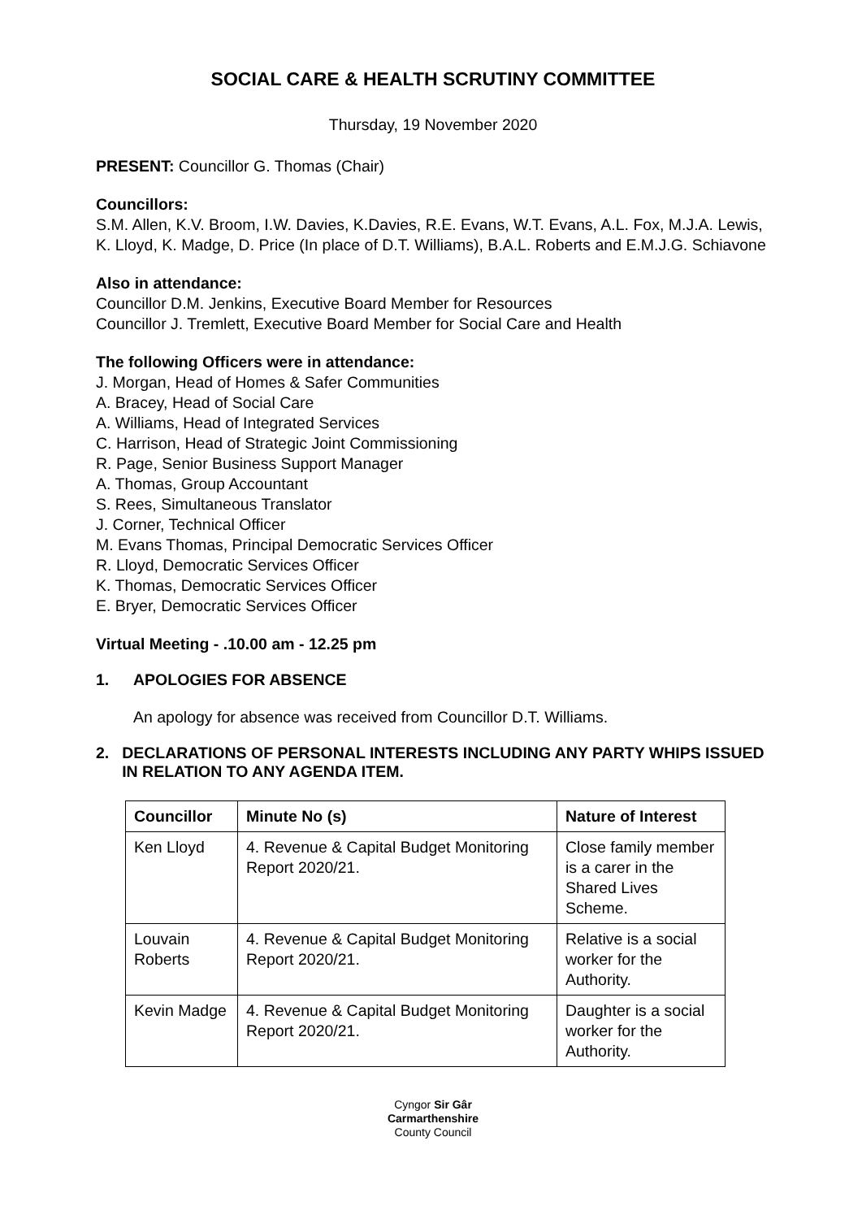SOCIAL CARE & HEALTH SCRUTINY COMMITTEE
Thursday, 19 November 2020
PRESENT: Councillor G. Thomas (Chair)
Councillors:
S.M. Allen, K.V. Broom, I.W. Davies, K.Davies, R.E. Evans, W.T. Evans, A.L. Fox, M.J.A. Lewis, K. Lloyd, K. Madge, D. Price (In place of D.T. Williams), B.A.L. Roberts and E.M.J.G. Schiavone
Also in attendance:
Councillor D.M. Jenkins, Executive Board Member for Resources
Councillor J. Tremlett, Executive Board Member for Social Care and Health
The following Officers were in attendance:
J. Morgan, Head of Homes & Safer Communities
A. Bracey, Head of Social Care
A. Williams, Head of Integrated Services
C. Harrison, Head of Strategic Joint Commissioning
R. Page, Senior Business Support Manager
A. Thomas, Group Accountant
S. Rees, Simultaneous Translator
J. Corner, Technical Officer
M. Evans Thomas, Principal Democratic Services Officer
R. Lloyd, Democratic Services Officer
K. Thomas, Democratic Services Officer
E. Bryer, Democratic Services Officer
Virtual Meeting - .10.00 am - 12.25 pm
1. APOLOGIES FOR ABSENCE
An apology for absence was received from Councillor D.T. Williams.
2. DECLARATIONS OF PERSONAL INTERESTS INCLUDING ANY PARTY WHIPS ISSUED IN RELATION TO ANY AGENDA ITEM.
| Councillor | Minute No (s) | Nature of Interest |
| --- | --- | --- |
| Ken Lloyd | 4. Revenue & Capital Budget Monitoring Report 2020/21. | Close family member is a carer in the Shared Lives Scheme. |
| Louvain Roberts | 4. Revenue & Capital Budget Monitoring Report 2020/21. | Relative is a social worker for the Authority. |
| Kevin Madge | 4. Revenue & Capital Budget Monitoring Report 2020/21. | Daughter is a social worker for the Authority. |
Cyngor Sir Gâr
Carmarthenshire
County Council